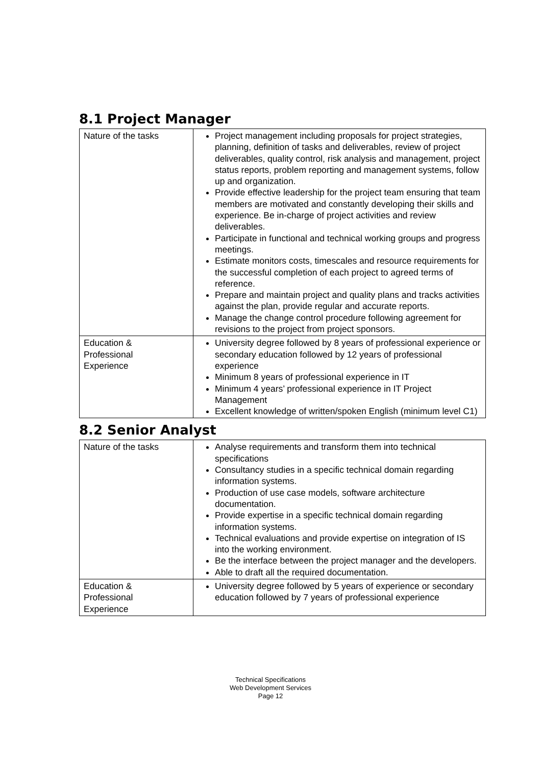8.1 Project Manager
| Nature of the tasks | Project management including proposals for project strategies, planning, definition of tasks and deliverables, review of project deliverables, quality control, risk analysis and management, project status reports, problem reporting and management systems, follow up and organization. Provide effective leadership for the project team ensuring that team members are motivated and constantly developing their skills and experience. Be in-charge of project activities and review deliverables. Participate in functional and technical working groups and progress meetings. Estimate monitors costs, timescales and resource requirements for the successful completion of each project to agreed terms of reference. Prepare and maintain project and quality plans and tracks activities against the plan, provide regular and accurate reports. Manage the change control procedure following agreement for revisions to the project from project sponsors. |
| Education & Professional Experience | University degree followed by 8 years of professional experience or secondary education followed by 12 years of professional experience Minimum 8 years of professional experience in IT Minimum 4 years’ professional experience in IT Project Management Excellent knowledge of written/spoken English (minimum level C1) |
8.2 Senior Analyst
| Nature of the tasks | Analyse requirements and transform them into technical specifications Consultancy studies in a specific technical domain regarding information systems. Production of use case models, software architecture documentation. Provide expertise in a specific technical domain regarding information systems. Technical evaluations and provide expertise on integration of IS into the working environment. Be the interface between the project manager and the developers. Able to draft all the required documentation. |
| Education & Professional Experience | University degree followed by 5 years of experience or secondary education followed by 7 years of professional experience |
Technical Specifications
Web Development Services
Page 12